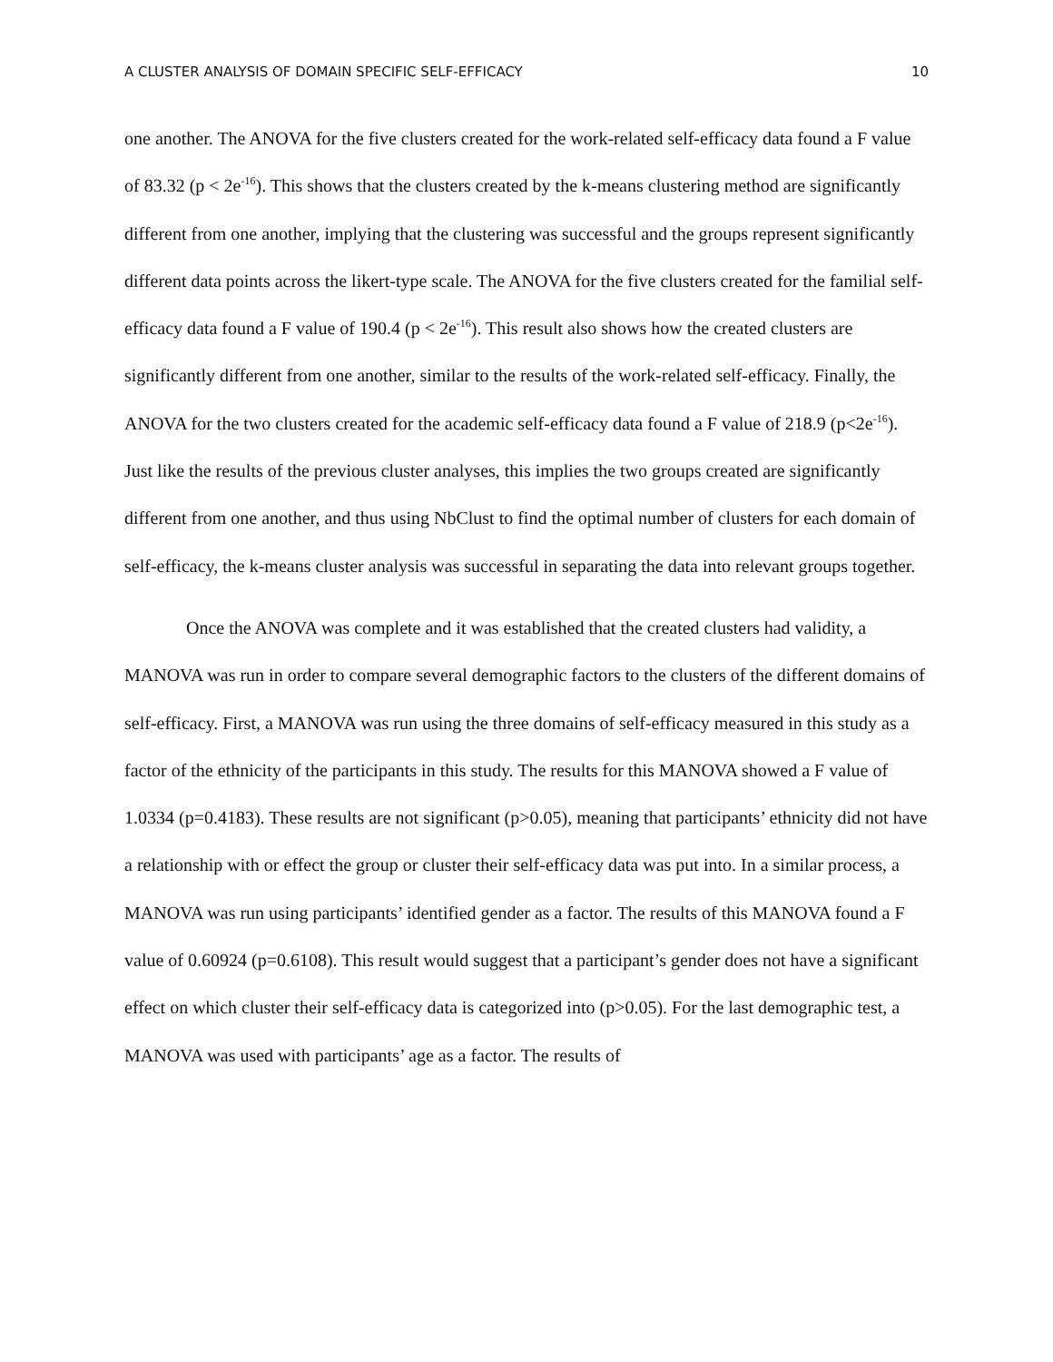A CLUSTER ANALYSIS OF DOMAIN SPECIFIC SELF-EFFICACY 10
one another. The ANOVA for the five clusters created for the work-related self-efficacy data found a F value of 83.32 (p < 2e<sup>-16</sup>). This shows that the clusters created by the k-means clustering method are significantly different from one another, implying that the clustering was successful and the groups represent significantly different data points across the likert-type scale. The ANOVA for the five clusters created for the familial self-efficacy data found a F value of 190.4 (p < 2e<sup>-16</sup>). This result also shows how the created clusters are significantly different from one another, similar to the results of the work-related self-efficacy. Finally, the ANOVA for the two clusters created for the academic self-efficacy data found a F value of 218.9 (p<2e<sup>-16</sup>). Just like the results of the previous cluster analyses, this implies the two groups created are significantly different from one another, and thus using NbClust to find the optimal number of clusters for each domain of self-efficacy, the k-means cluster analysis was successful in separating the data into relevant groups together.
Once the ANOVA was complete and it was established that the created clusters had validity, a MANOVA was run in order to compare several demographic factors to the clusters of the different domains of self-efficacy. First, a MANOVA was run using the three domains of self-efficacy measured in this study as a factor of the ethnicity of the participants in this study. The results for this MANOVA showed a F value of 1.0334 (p=0.4183). These results are not significant (p>0.05), meaning that participants’ ethnicity did not have a relationship with or effect the group or cluster their self-efficacy data was put into. In a similar process, a MANOVA was run using participants’ identified gender as a factor. The results of this MANOVA found a F value of 0.60924 (p=0.6108). This result would suggest that a participant’s gender does not have a significant effect on which cluster their self-efficacy data is categorized into (p>0.05). For the last demographic test, a MANOVA was used with participants’ age as a factor. The results of